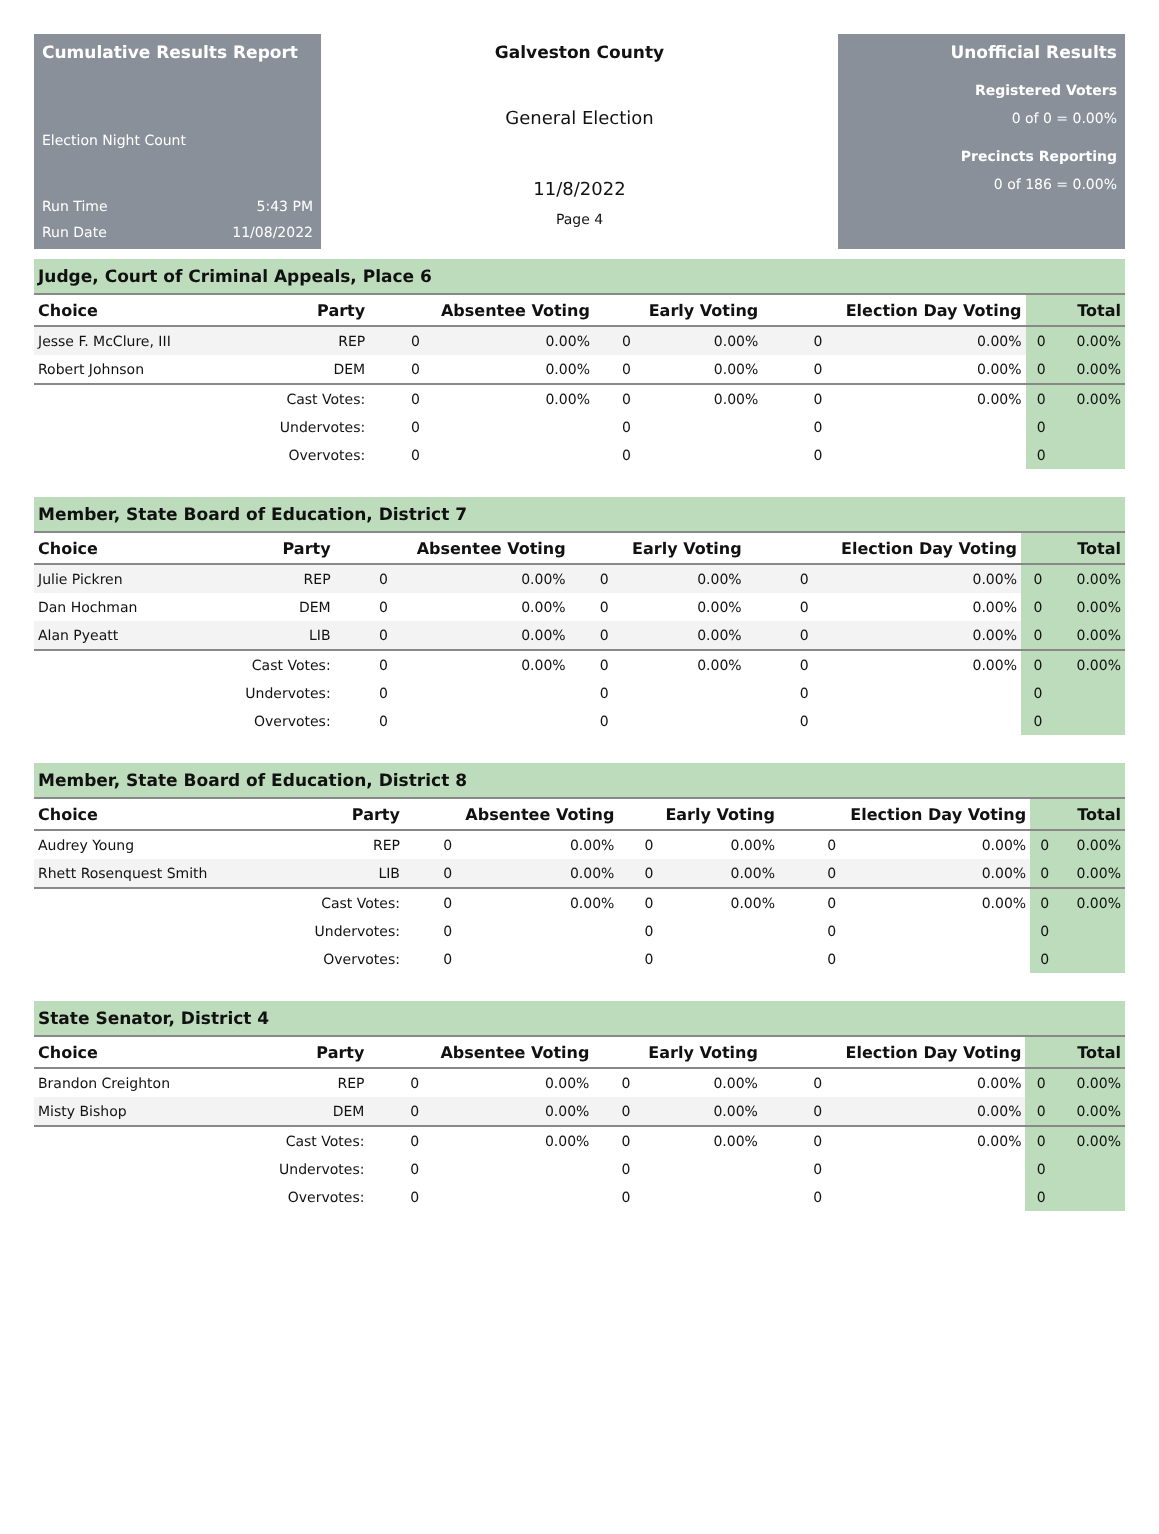Cumulative Results Report
Election Night Count
Run Time 5:43 PM
Run Date 11/08/2022
Galveston County
General Election
11/8/2022
Page 4
Unofficial Results
Registered Voters
0 of 0 = 0.00%
Precincts Reporting
0 of 186 = 0.00%
Judge, Court of Criminal Appeals, Place 6
| Choice | Party | Absentee Voting | | Early Voting | | Election Day Voting | | Total | |
| --- | --- | --- | --- | --- | --- | --- | --- | --- | --- |
| Jesse F. McClure, III | REP | 0 | 0.00% | 0 | 0.00% | 0 | 0.00% | 0 | 0.00% |
| Robert Johnson | DEM | 0 | 0.00% | 0 | 0.00% | 0 | 0.00% | 0 | 0.00% |
| | Cast Votes: | 0 | 0.00% | 0 | 0.00% | 0 | 0.00% | 0 | 0.00% |
| | Undervotes: | 0 | | 0 | | 0 | | 0 | |
| | Overvotes: | 0 | | 0 | | 0 | | 0 | |
Member, State Board of Education, District 7
| Choice | Party | Absentee Voting | | Early Voting | | Election Day Voting | | Total | |
| --- | --- | --- | --- | --- | --- | --- | --- | --- | --- |
| Julie Pickren | REP | 0 | 0.00% | 0 | 0.00% | 0 | 0.00% | 0 | 0.00% |
| Dan Hochman | DEM | 0 | 0.00% | 0 | 0.00% | 0 | 0.00% | 0 | 0.00% |
| Alan Pyeatt | LIB | 0 | 0.00% | 0 | 0.00% | 0 | 0.00% | 0 | 0.00% |
| | Cast Votes: | 0 | 0.00% | 0 | 0.00% | 0 | 0.00% | 0 | 0.00% |
| | Undervotes: | 0 | | 0 | | 0 | | 0 | |
| | Overvotes: | 0 | | 0 | | 0 | | 0 | |
Member, State Board of Education, District 8
| Choice | Party | Absentee Voting | | Early Voting | | Election Day Voting | | Total | |
| --- | --- | --- | --- | --- | --- | --- | --- | --- | --- |
| Audrey Young | REP | 0 | 0.00% | 0 | 0.00% | 0 | 0.00% | 0 | 0.00% |
| Rhett Rosenquest Smith | LIB | 0 | 0.00% | 0 | 0.00% | 0 | 0.00% | 0 | 0.00% |
| | Cast Votes: | 0 | 0.00% | 0 | 0.00% | 0 | 0.00% | 0 | 0.00% |
| | Undervotes: | 0 | | 0 | | 0 | | 0 | |
| | Overvotes: | 0 | | 0 | | 0 | | 0 | |
State Senator, District 4
| Choice | Party | Absentee Voting | | Early Voting | | Election Day Voting | | Total | |
| --- | --- | --- | --- | --- | --- | --- | --- | --- | --- |
| Brandon Creighton | REP | 0 | 0.00% | 0 | 0.00% | 0 | 0.00% | 0 | 0.00% |
| Misty Bishop | DEM | 0 | 0.00% | 0 | 0.00% | 0 | 0.00% | 0 | 0.00% |
| | Cast Votes: | 0 | 0.00% | 0 | 0.00% | 0 | 0.00% | 0 | 0.00% |
| | Undervotes: | 0 | | 0 | | 0 | | 0 | |
| | Overvotes: | 0 | | 0 | | 0 | | 0 | |